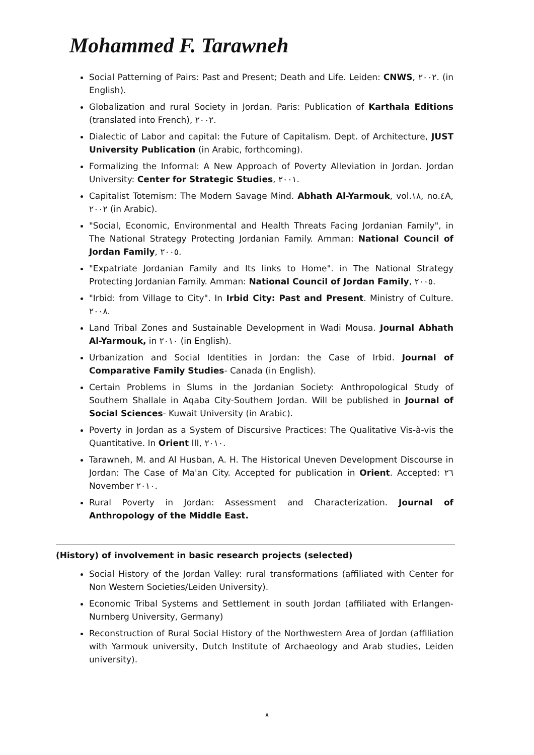Mohammed F. Tarawneh
Social Patterning of Pairs: Past and Present; Death and Life. Leiden: CNWS, ٢٠٠٢. (in English).
Globalization and rural Society in Jordan. Paris: Publication of Karthala Editions (translated into French), ٢٠٠٢.
Dialectic of Labor and capital: the Future of Capitalism. Dept. of Architecture, JUST University Publication (in Arabic, forthcoming).
Formalizing the Informal: A New Approach of Poverty Alleviation in Jordan. Jordan University: Center for Strategic Studies, ٢٠٠١.
Capitalist Totemism: The Modern Savage Mind. Abhath Al-Yarmouk, vol.١٨, no.٤A, ٢٠٠٢ (in Arabic).
"Social, Economic, Environmental and Health Threats Facing Jordanian Family", in The National Strategy Protecting Jordanian Family. Amman: National Council of Jordan Family, ٢٠٠٥.
"Expatriate Jordanian Family and Its links to Home". in The National Strategy Protecting Jordanian Family. Amman: National Council of Jordan Family, ٢٠٠٥.
"Irbid: from Village to City". In Irbid City: Past and Present. Ministry of Culture. ٢٠٠٨.
Land Tribal Zones and Sustainable Development in Wadi Mousa. Journal Abhath Al-Yarmouk, in ٢٠١٠ (in English).
Urbanization and Social Identities in Jordan: the Case of Irbid. Journal of Comparative Family Studies- Canada (in English).
Certain Problems in Slums in the Jordanian Society: Anthropological Study of Southern Shallale in Aqaba City-Southern Jordan. Will be published in Journal of Social Sciences- Kuwait University (in Arabic).
Poverty in Jordan as a System of Discursive Practices: The Qualitative Vis-à-vis the Quantitative. In Orient III, ٢٠١٠.
Tarawneh, M. and Al Husban, A. H. The Historical Uneven Development Discourse in Jordan: The Case of Ma'an City. Accepted for publication in Orient. Accepted: ٢٦ November ٢٠١٠.
Rural Poverty in Jordan: Assessment and Characterization. Journal of Anthropology of the Middle East.
(History) of involvement in basic research projects (selected)
Social History of the Jordan Valley: rural transformations (affiliated with Center for Non Western Societies/Leiden University).
Economic Tribal Systems and Settlement in south Jordan (affiliated with Erlangen-Nurnberg University, Germany)
Reconstruction of Rural Social History of the Northwestern Area of Jordan (affiliation with Yarmouk university, Dutch Institute of Archaeology and Arab studies, Leiden university).
٨